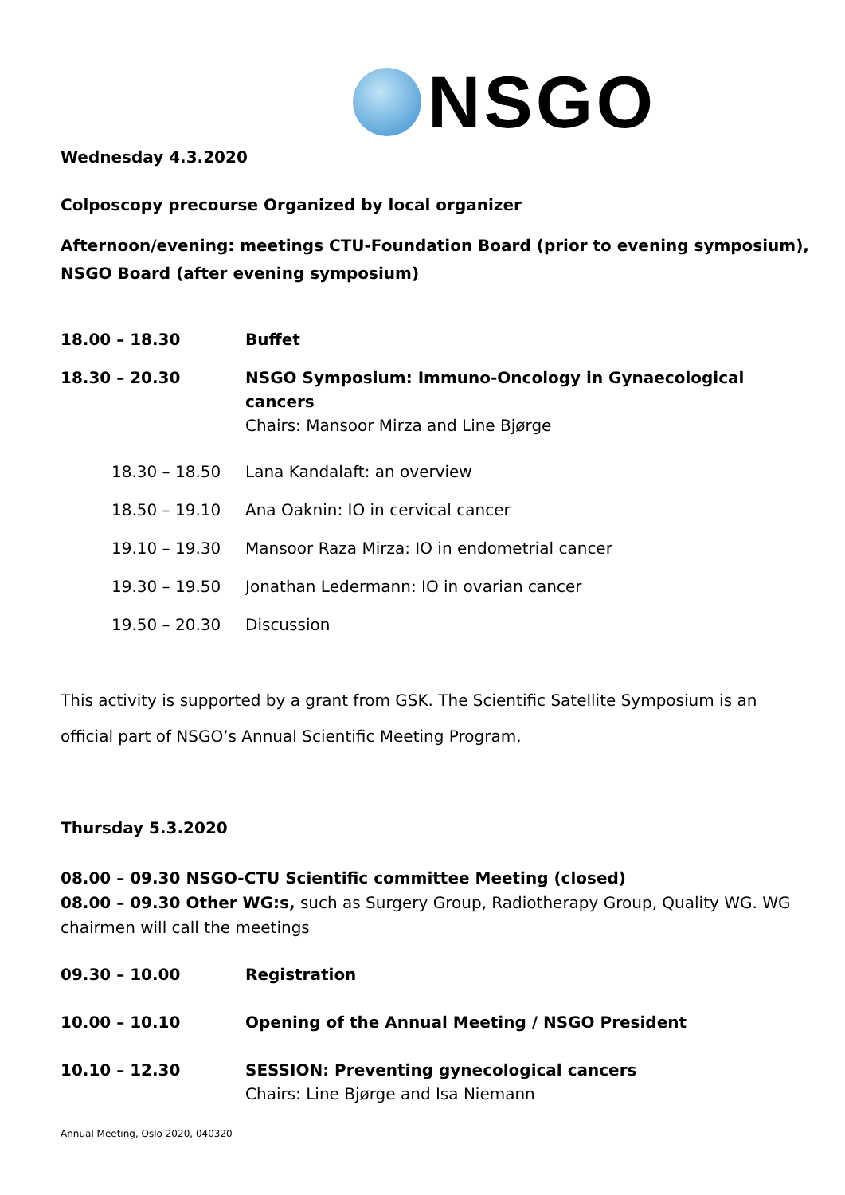NSGO
Wednesday 4.3.2020
Colposcopy precourse Organized by local organizer
Afternoon/evening: meetings CTU-Foundation Board (prior to evening symposium), NSGO Board (after evening symposium)
| 18.00 – 18.30 | Buffet |
| 18.30 – 20.30 | NSGO Symposium: Immuno-Oncology in Gynaecological cancers Chairs: Mansoor Mirza and Line Bjørge |
| 18.30 – 18.50 | Lana Kandalaft: an overview |
| 18.50 – 19.10 | Ana Oaknin: IO in cervical cancer |
| 19.10 – 19.30 | Mansoor Raza Mirza: IO in endometrial cancer |
| 19.30 – 19.50 | Jonathan Ledermann: IO in ovarian cancer |
| 19.50 – 20.30 | Discussion |
This activity is supported by a grant from GSK. The Scientific Satellite Symposium is an official part of NSGO’s Annual Scientific Meeting Program.
Thursday 5.3.2020
08.00 – 09.30 NSGO-CTU Scientific committee Meeting (closed)
08.00 – 09.30 Other WG:s, such as Surgery Group, Radiotherapy Group, Quality WG. WG chairmen will call the meetings
| 09.30 – 10.00 | Registration |
| 10.00 – 10.10 | Opening of the Annual Meeting / NSGO President |
| 10.10 – 12.30 | SESSION: Preventing gynecological cancers Chairs: Line Bjørge and Isa Niemann |
Annual Meeting, Oslo 2020, 040320